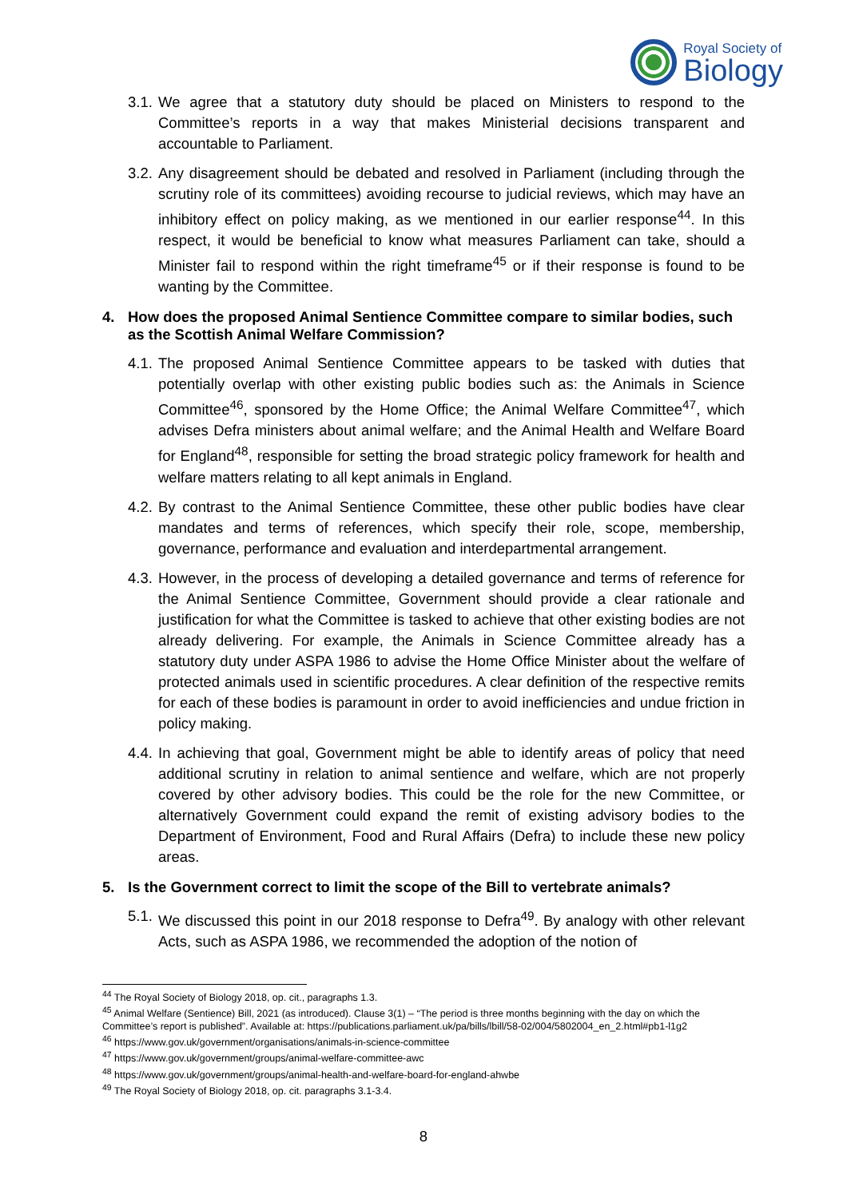Royal Society of
Biology
3.1.
We agree that a statutory duty should be placed on Ministers to respond to the Committee’s reports in a way that makes Ministerial decisions transparent and accountable to Parliament.
3.2.
Any disagreement should be debated and resolved in Parliament (including through the scrutiny role of its committees) avoiding recourse to judicial reviews, which may have an inhibitory effect on policy making, as we mentioned in our earlier response<sup>44</sup>. In this respect, it would be beneficial to know what measures Parliament can take, should a Minister fail to respond within the right timeframe<sup>45</sup> or if their response is found to be wanting by the Committee.
4. How does the proposed Animal Sentience Committee compare to similar bodies, such as the Scottish Animal Welfare Commission?
4.1.
The proposed Animal Sentience Committee appears to be tasked with duties that potentially overlap with other existing public bodies such as: the Animals in Science Committee<sup>46</sup>, sponsored by the Home Office; the Animal Welfare Committee<sup>47</sup>, which advises Defra ministers about animal welfare; and the Animal Health and Welfare Board for England<sup>48</sup>, responsible for setting the broad strategic policy framework for health and welfare matters relating to all kept animals in England.
4.2.
By contrast to the Animal Sentience Committee, these other public bodies have clear mandates and terms of references, which specify their role, scope, membership, governance, performance and evaluation and interdepartmental arrangement.
4.3.
However, in the process of developing a detailed governance and terms of reference for the Animal Sentience Committee, Government should provide a clear rationale and justification for what the Committee is tasked to achieve that other existing bodies are not already delivering. For example, the Animals in Science Committee already has a statutory duty under ASPA 1986 to advise the Home Office Minister about the welfare of protected animals used in scientific procedures. A clear definition of the respective remits for each of these bodies is paramount in order to avoid inefficiencies and undue friction in policy making.
4.4.
In achieving that goal, Government might be able to identify areas of policy that need additional scrutiny in relation to animal sentience and welfare, which are not properly covered by other advisory bodies. This could be the role for the new Committee, or alternatively Government could expand the remit of existing advisory bodies to the Department of Environment, Food and Rural Affairs (Defra) to include these new policy areas.
5. Is the Government correct to limit the scope of the Bill to vertebrate animals?
5.1.
We discussed this point in our 2018 response to Defra<sup>49</sup>. By analogy with other relevant Acts, such as ASPA 1986, we recommended the adoption of the notion of
<sup>44</sup> The Royal Society of Biology 2018, op. cit., paragraphs 1.3.
<sup>45</sup> Animal Welfare (Sentience) Bill, 2021 (as introduced). Clause 3(1) – “The period is three months beginning with the day on which the Committee’s report is published”. Available at: https://publications.parliament.uk/pa/bills/lbill/58-02/004/5802004_en_2.html#pb1-l1g2
<sup>46</sup> https://www.gov.uk/government/organisations/animals-in-science-committee
<sup>47</sup> https://www.gov.uk/government/groups/animal-welfare-committee-awc
<sup>48</sup> https://www.gov.uk/government/groups/animal-health-and-welfare-board-for-england-ahwbe
<sup>49</sup> The Royal Society of Biology 2018, op. cit. paragraphs 3.1-3.4.
8